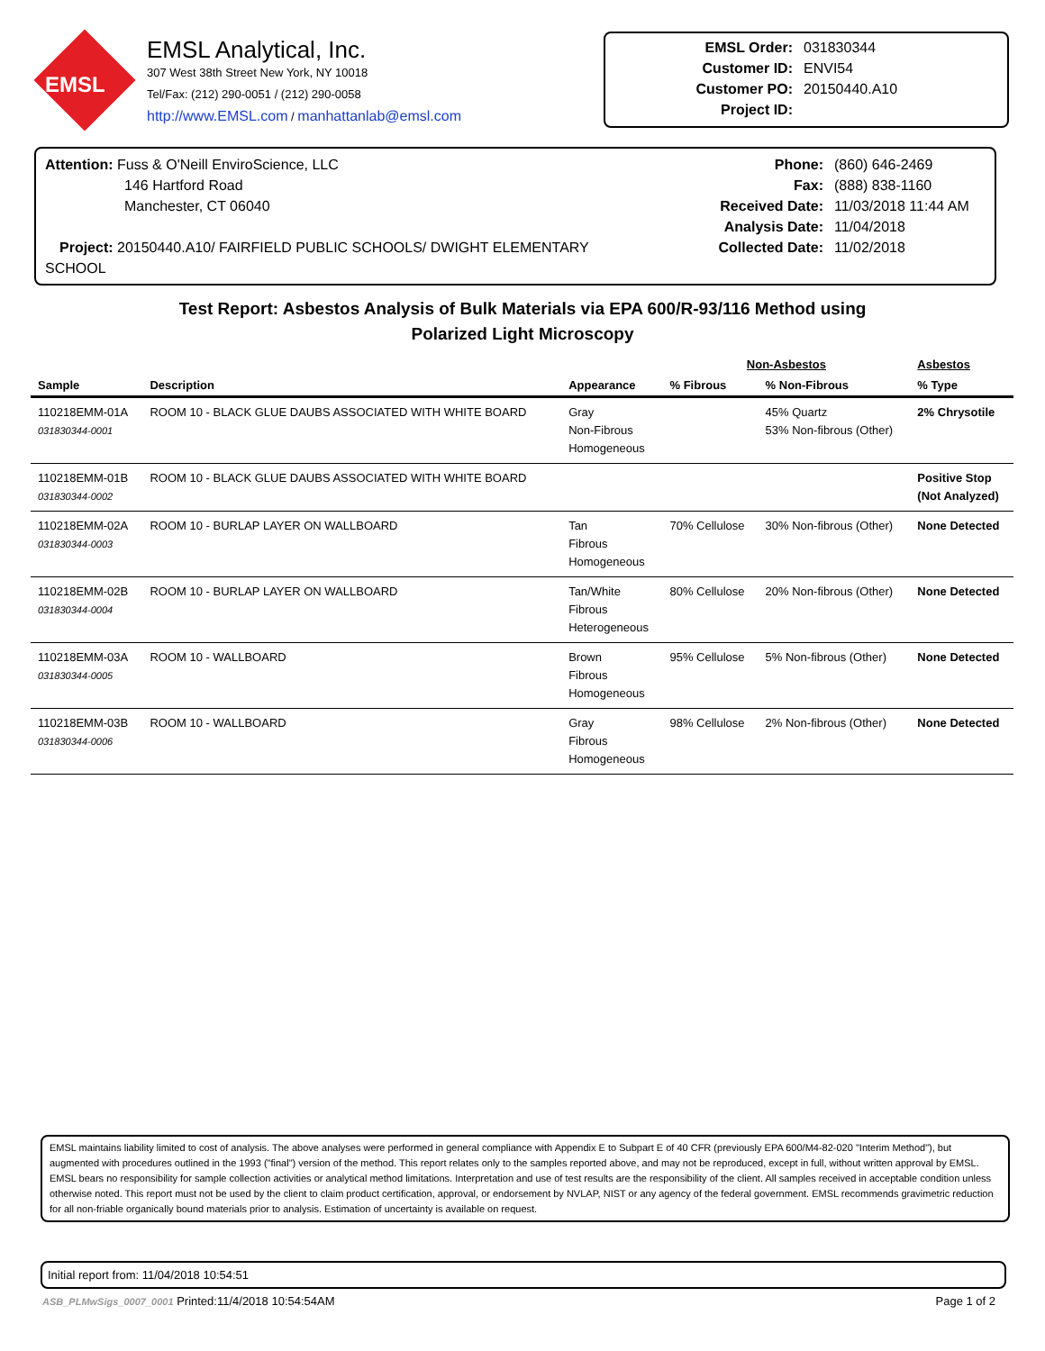EMSL
EMSL Analytical, Inc.
307 West 38th Street New York, NY 10018
Tel/Fax: (212) 290-0051 / (212) 290-0058
http://www.EMSL.com / manhattanlab@emsl.com
EMSL Order: 031830344 Customer ID: ENVI54 Customer PO: 20150440.A10 Project ID:
Attention: Fuss & O'Neill EnviroScience, LLC
146 Hartford Road
Manchester, CT 06040
Project: 20150440.A10/ FAIRFIELD PUBLIC SCHOOLS/ DWIGHT ELEMENTARY SCHOOL
Phone: (860) 646-2469 Fax: (888) 838-1160 Received Date: 11/03/2018 11:44 AM Analysis Date: 11/04/2018 Collected Date: 11/02/2018
Test Report: Asbestos Analysis of Bulk Materials via EPA 600/R-93/116 Method using
Polarized Light Microscopy
| | | | Non-Asbestos | | Asbestos |
| --- | --- | --- | --- | --- | --- |
| Sample | Description | Appearance | % Fibrous | % Non-Fibrous | % Type |
| 110218EMM-01A 031830344-0001 | ROOM 10 - BLACK GLUE DAUBS ASSOCIATED WITH WHITE BOARD | Gray Non-Fibrous Homogeneous | | 45% Quartz 53% Non-fibrous (Other) | 2% Chrysotile |
| 110218EMM-01B 031830344-0002 | ROOM 10 - BLACK GLUE DAUBS ASSOCIATED WITH WHITE BOARD | | | | Positive Stop (Not Analyzed) |
| 110218EMM-02A 031830344-0003 | ROOM 10 - BURLAP LAYER ON WALLBOARD | Tan Fibrous Homogeneous | 70% Cellulose | 30% Non-fibrous (Other) | None Detected |
| 110218EMM-02B 031830344-0004 | ROOM 10 - BURLAP LAYER ON WALLBOARD | Tan/White Fibrous Heterogeneous | 80% Cellulose | 20% Non-fibrous (Other) | None Detected |
| 110218EMM-03A 031830344-0005 | ROOM 10 - WALLBOARD | Brown Fibrous Homogeneous | 95% Cellulose | 5% Non-fibrous (Other) | None Detected |
| 110218EMM-03B 031830344-0006 | ROOM 10 - WALLBOARD | Gray Fibrous Homogeneous | 98% Cellulose | 2% Non-fibrous (Other) | None Detected |
EMSL maintains liability limited to cost of analysis. The above analyses were performed in general compliance with Appendix E to Subpart E of 40 CFR (previously EPA 600/M4-82-020 "Interim Method"), but augmented with procedures outlined in the 1993 ("final") version of the method. This report relates only to the samples reported above, and may not be reproduced, except in full, without written approval by EMSL. EMSL bears no responsibility for sample collection activities or analytical method limitations. Interpretation and use of test results are the responsibility of the client. All samples received in acceptable condition unless otherwise noted. This report must not be used by the client to claim product certification, approval, or endorsement by NVLAP, NIST or any agency of the federal government. EMSL recommends gravimetric reduction for all non-friable organically bound materials prior to analysis. Estimation of uncertainty is available on request.
Initial report from: 11/04/2018 10:54:51
ASB_PLMwSigs_0007_0001 Printed:11/4/2018 10:54:54AM Page 1 of 2